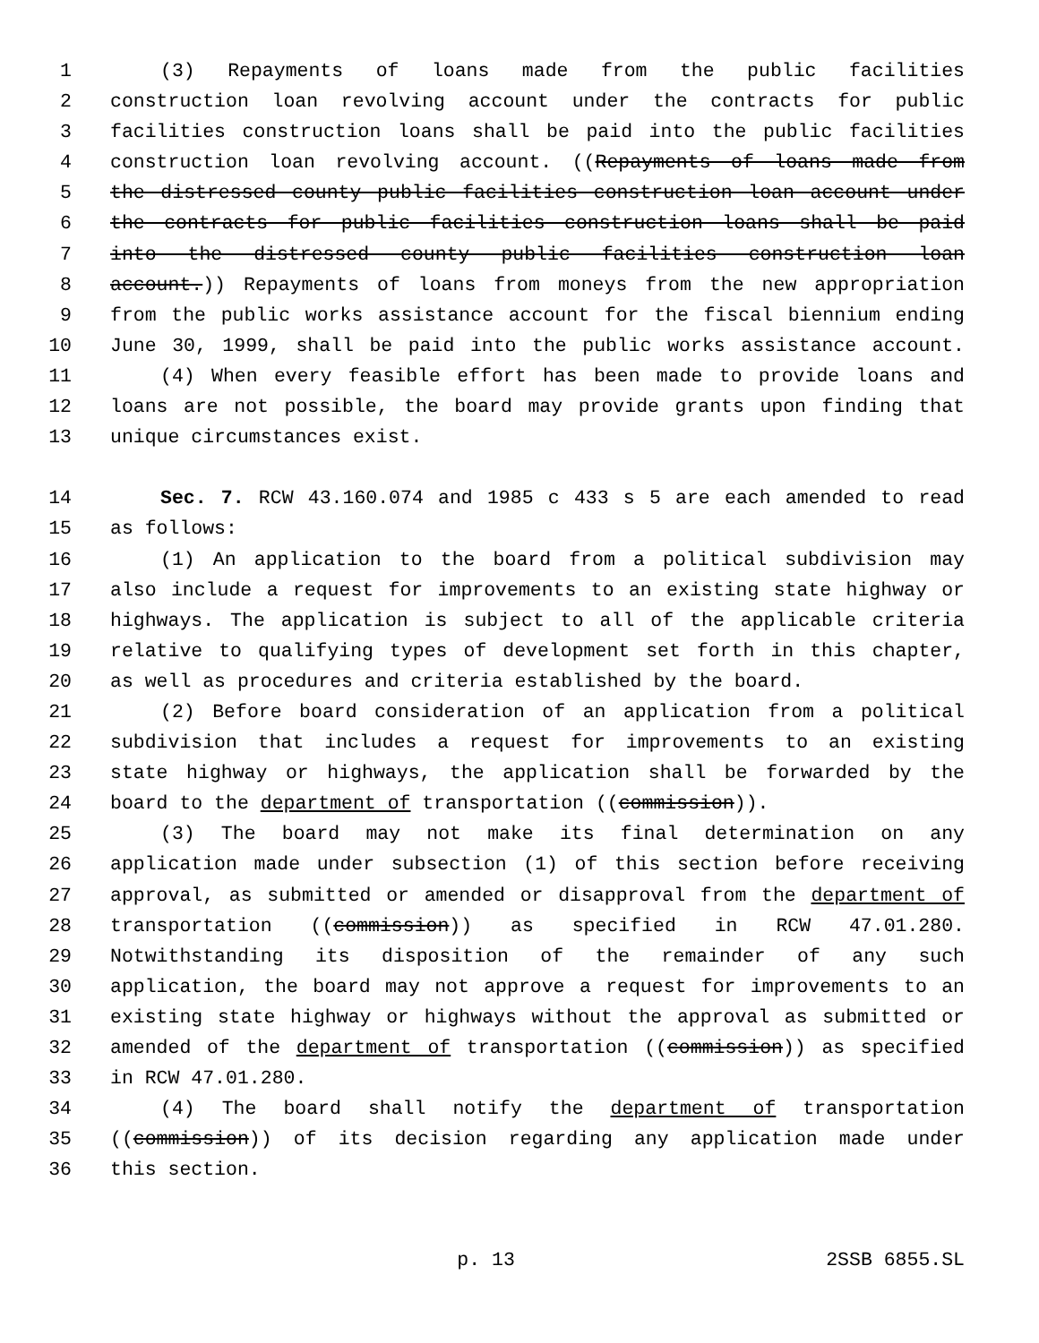1 (3) Repayments of loans made from the public facilities
2 construction loan revolving account under the contracts for public
3 facilities construction loans shall be paid into the public facilities
4 construction loan revolving account. ((Repayments of loans made from
5 the distressed county public facilities construction loan account under
6 the contracts for public facilities construction loans shall be paid
7 into the distressed county public facilities construction loan
8 account.)) Repayments of loans from moneys from the new appropriation
9 from the public works assistance account for the fiscal biennium ending
10 June 30, 1999, shall be paid into the public works assistance account.
11 (4) When every feasible effort has been made to provide loans and
12 loans are not possible, the board may provide grants upon finding that
13 unique circumstances exist.
14 Sec. 7. RCW 43.160.074 and 1985 c 433 s 5 are each amended to read
15 as follows:
16 (1) An application to the board from a political subdivision may
17 also include a request for improvements to an existing state highway or
18 highways. The application is subject to all of the applicable criteria
19 relative to qualifying types of development set forth in this chapter,
20 as well as procedures and criteria established by the board.
21 (2) Before board consideration of an application from a political
22 subdivision that includes a request for improvements to an existing
23 state highway or highways, the application shall be forwarded by the
24 board to the department of transportation ((commission)).
25 (3) The board may not make its final determination on any
26 application made under subsection (1) of this section before receiving
27 approval, as submitted or amended or disapproval from the department of
28 transportation ((commission)) as specified in RCW 47.01.280.
29 Notwithstanding its disposition of the remainder of any such
30 application, the board may not approve a request for improvements to an
31 existing state highway or highways without the approval as submitted or
32 amended of the department of transportation ((commission)) as specified
33 in RCW 47.01.280.
34 (4) The board shall notify the department of transportation
35 ((commission)) of its decision regarding any application made under
36 this section.
p. 13 2SSB 6855.SL